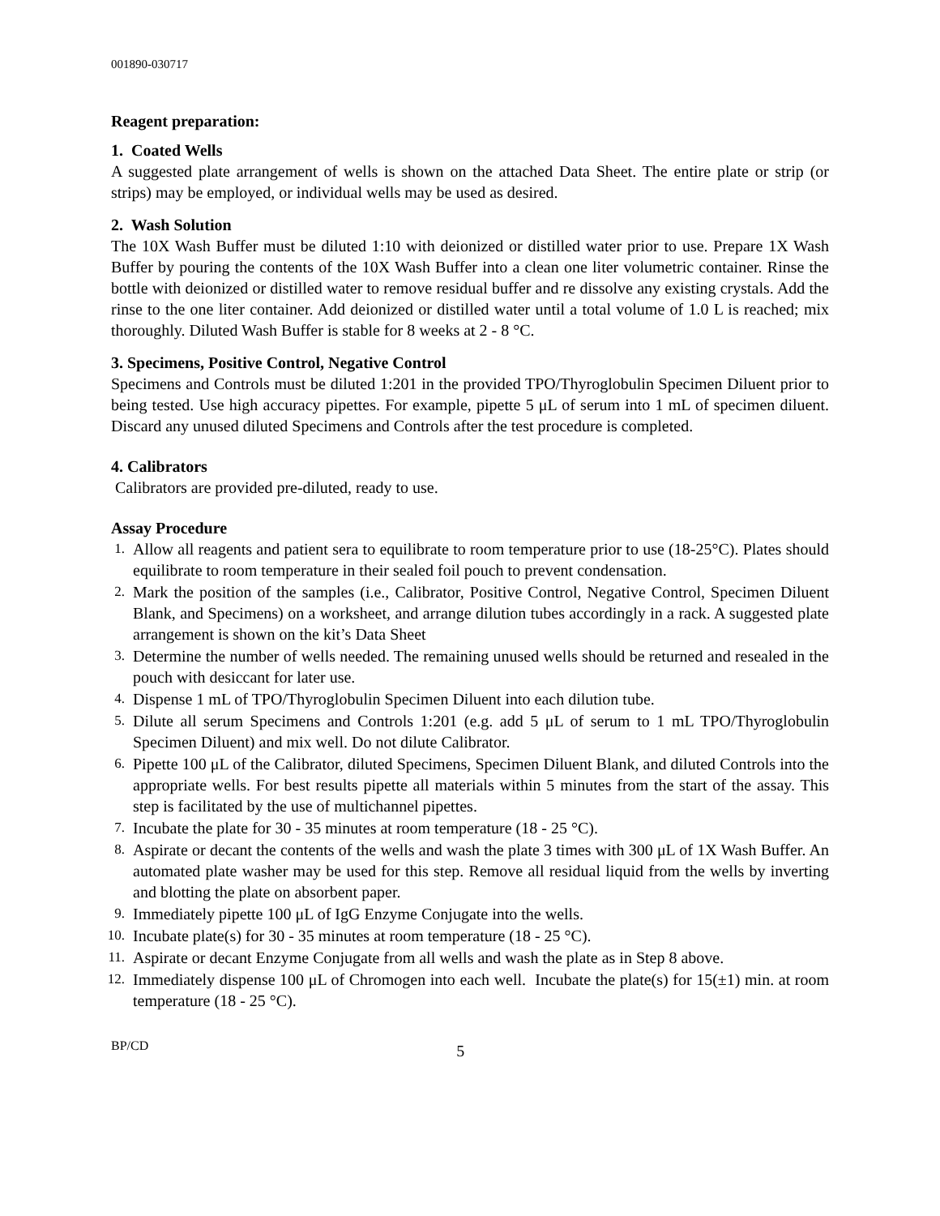001890-030717
Reagent preparation:
1. Coated Wells
A suggested plate arrangement of wells is shown on the attached Data Sheet. The entire plate or strip (or strips) may be employed, or individual wells may be used as desired.
2. Wash Solution
The 10X Wash Buffer must be diluted 1:10 with deionized or distilled water prior to use. Prepare 1X Wash Buffer by pouring the contents of the 10X Wash Buffer into a clean one liter volumetric container. Rinse the bottle with deionized or distilled water to remove residual buffer and re dissolve any existing crystals. Add the rinse to the one liter container. Add deionized or distilled water until a total volume of 1.0 L is reached; mix thoroughly. Diluted Wash Buffer is stable for 8 weeks at 2 - 8 °C.
3. Specimens, Positive Control, Negative Control
Specimens and Controls must be diluted 1:201 in the provided TPO/Thyroglobulin Specimen Diluent prior to being tested. Use high accuracy pipettes. For example, pipette 5 μL of serum into 1 mL of specimen diluent. Discard any unused diluted Specimens and Controls after the test procedure is completed.
4. Calibrators
Calibrators are provided pre-diluted, ready to use.
Assay Procedure
1. Allow all reagents and patient sera to equilibrate to room temperature prior to use (18-25°C). Plates should equilibrate to room temperature in their sealed foil pouch to prevent condensation.
2. Mark the position of the samples (i.e., Calibrator, Positive Control, Negative Control, Specimen Diluent Blank, and Specimens) on a worksheet, and arrange dilution tubes accordingly in a rack. A suggested plate arrangement is shown on the kit’s Data Sheet
3. Determine the number of wells needed. The remaining unused wells should be returned and resealed in the pouch with desiccant for later use.
4. Dispense 1 mL of TPO/Thyroglobulin Specimen Diluent into each dilution tube.
5. Dilute all serum Specimens and Controls 1:201 (e.g. add 5 μL of serum to 1 mL TPO/Thyroglobulin Specimen Diluent) and mix well. Do not dilute Calibrator.
6. Pipette 100 μL of the Calibrator, diluted Specimens, Specimen Diluent Blank, and diluted Controls into the appropriate wells. For best results pipette all materials within 5 minutes from the start of the assay. This step is facilitated by the use of multichannel pipettes.
7. Incubate the plate for 30 - 35 minutes at room temperature (18 - 25 °C).
8. Aspirate or decant the contents of the wells and wash the plate 3 times with 300 μL of 1X Wash Buffer. An automated plate washer may be used for this step. Remove all residual liquid from the wells by inverting and blotting the plate on absorbent paper.
9. Immediately pipette 100 μL of IgG Enzyme Conjugate into the wells.
10. Incubate plate(s) for 30 - 35 minutes at room temperature (18 - 25 °C).
11. Aspirate or decant Enzyme Conjugate from all wells and wash the plate as in Step 8 above.
12. Immediately dispense 100 μL of Chromogen into each well. Incubate the plate(s) for 15(±1) min. at room temperature (18 - 25 °C).
BP/CD 5